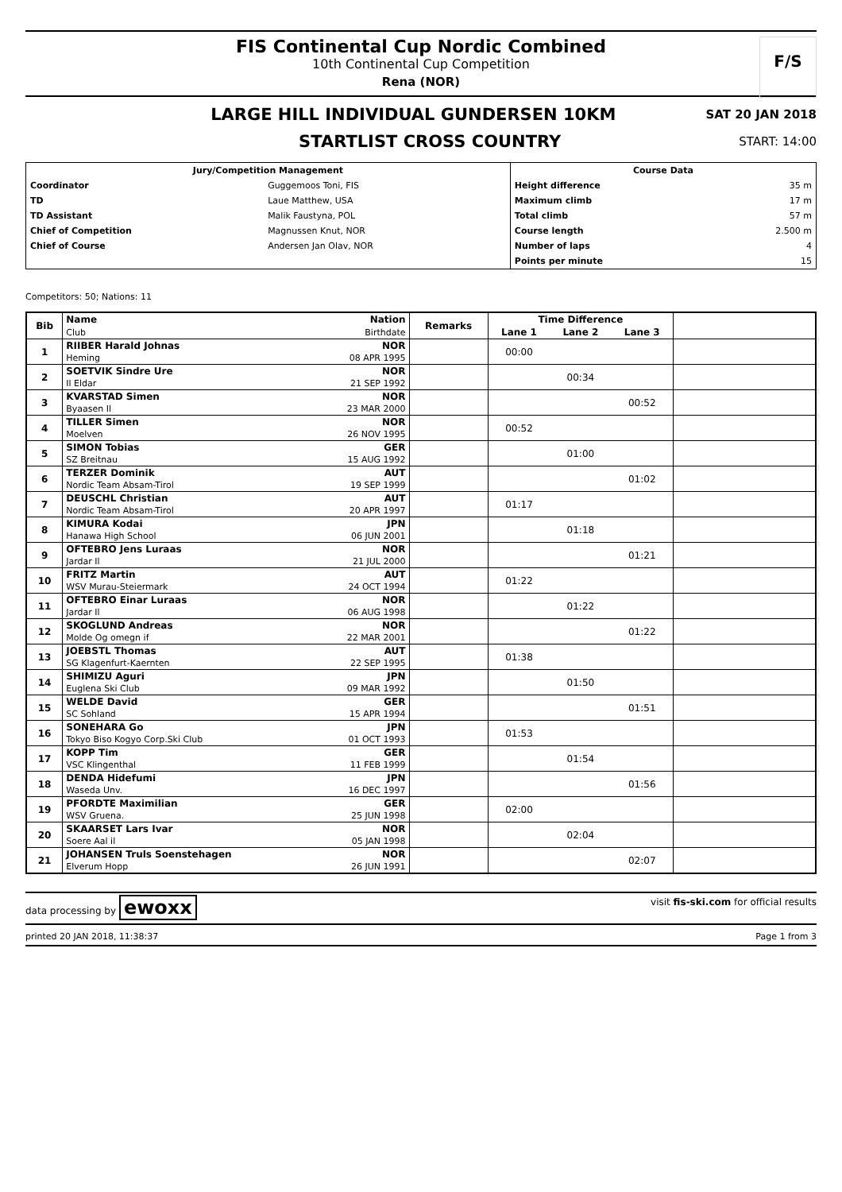FIS Continental Cup Nordic Combined
10th Continental Cup Competition
Rena (NOR)
F/S
LARGE HILL INDIVIDUAL GUNDERSEN 10KM
SAT 20 JAN 2018
STARTLIST CROSS COUNTRY
START: 14:00
| Jury/Competition Management | | Course Data | |
| --- | --- | --- | --- |
| Coordinator | Guggemoos Toni, FIS | Height difference | 35 m |
| TD | Laue Matthew, USA | Maximum climb | 17 m |
| TD Assistant | Malik Faustyna, POL | Total climb | 57 m |
| Chief of Competition | Magnussen Knut, NOR | Course length | 2.500 m |
| Chief of Course | Andersen Jan Olav, NOR | Number of laps | 4 |
| | | Points per minute | 15 |
Competitors: 50; Nations: 11
| Bib | Name | Nation | Remarks | Time Difference | | | |
| --- | --- | --- | --- | --- | --- | --- | --- |
| | Club | Birthdate | | Lane 1 | Lane 2 | Lane 3 | |
| 1 | RIIBER Harald Johnas | NOR | | 00:00 | | | |
| | Heming | 08 APR 1995 | | | | | |
| 2 | SOETVIK Sindre Ure | NOR | | | 00:34 | | |
| | Il Eldar | 21 SEP 1992 | | | | | |
| 3 | KVARSTAD Simen | NOR | | | | 00:52 | |
| | Byaasen Il | 23 MAR 2000 | | | | | |
| 4 | TILLER Simen | NOR | | 00:52 | | | |
| | Moelven | 26 NOV 1995 | | | | | |
| 5 | SIMON Tobias | GER | | | 01:00 | | |
| | SZ Breitnau | 15 AUG 1992 | | | | | |
| 6 | TERZER Dominik | AUT | | | | 01:02 | |
| | Nordic Team Absam-Tirol | 19 SEP 1999 | | | | | |
| 7 | DEUSCHL Christian | AUT | | 01:17 | | | |
| | Nordic Team Absam-Tirol | 20 APR 1997 | | | | | |
| 8 | KIMURA Kodai | JPN | | | 01:18 | | |
| | Hanawa High School | 06 JUN 2001 | | | | | |
| 9 | OFTEBRO Jens Luraas | NOR | | | | 01:21 | |
| | Jardar Il | 21 JUL 2000 | | | | | |
| 10 | FRITZ Martin | AUT | | 01:22 | | | |
| | WSV Murau-Steiermark | 24 OCT 1994 | | | | | |
| 11 | OFTEBRO Einar Luraas | NOR | | | 01:22 | | |
| | Jardar Il | 06 AUG 1998 | | | | | |
| 12 | SKOGLUND Andreas | NOR | | | | 01:22 | |
| | Molde Og omegn if | 22 MAR 2001 | | | | | |
| 13 | JOEBSTL Thomas | AUT | | 01:38 | | | |
| | SG Klagenfurt-Kaernten | 22 SEP 1995 | | | | | |
| 14 | SHIMIZU Aguri | JPN | | | 01:50 | | |
| | Euglena Ski Club | 09 MAR 1992 | | | | | |
| 15 | WELDE David | GER | | | | 01:51 | |
| | SC Sohland | 15 APR 1994 | | | | | |
| 16 | SONEHARA Go | JPN | | 01:53 | | | |
| | Tokyo Biso Kogyo Corp.Ski Club | 01 OCT 1993 | | | | | |
| 17 | KOPP Tim | GER | | | 01:54 | | |
| | VSC Klingenthal | 11 FEB 1999 | | | | | |
| 18 | DENDA Hidefumi | JPN | | | | 01:56 | |
| | Waseda Unv. | 16 DEC 1997 | | | | | |
| 19 | PFORDTE Maximilian | GER | | 02:00 | | | |
| | WSV Gruena. | 25 JUN 1998 | | | | | |
| 20 | SKAARSET Lars Ivar | NOR | | | 02:04 | | |
| | Soere Aal il | 05 JAN 1998 | | | | | |
| 21 | JOHANSEN Truls Soenstehagen | NOR | | | | 02:07 | |
| | Elverum Hopp | 26 JUN 1991 | | | | | |
data processing by ewoxx visit fis-ski.com for official results
printed 20 JAN 2018, 11:38:37 Page 1 from 3